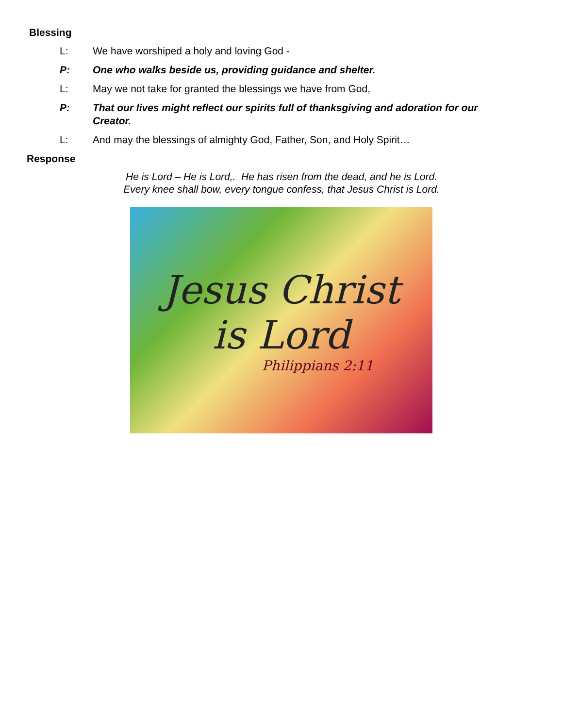Blessing
L: We have worshiped a holy and loving God -
P: One who walks beside us, providing guidance and shelter.
L: May we not take for granted the blessings we have from God,
P: That our lives might reflect our spirits full of thanksgiving and adoration for our Creator.
L: And may the blessings of almighty God, Father, Son, and Holy Spirit…
Response
He is Lord – He is Lord,. He has risen from the dead, and he is Lord.
Every knee shall bow, every tongue confess, that Jesus Christ is Lord.
Jesus Christ
is Lord
Philippians 2:11